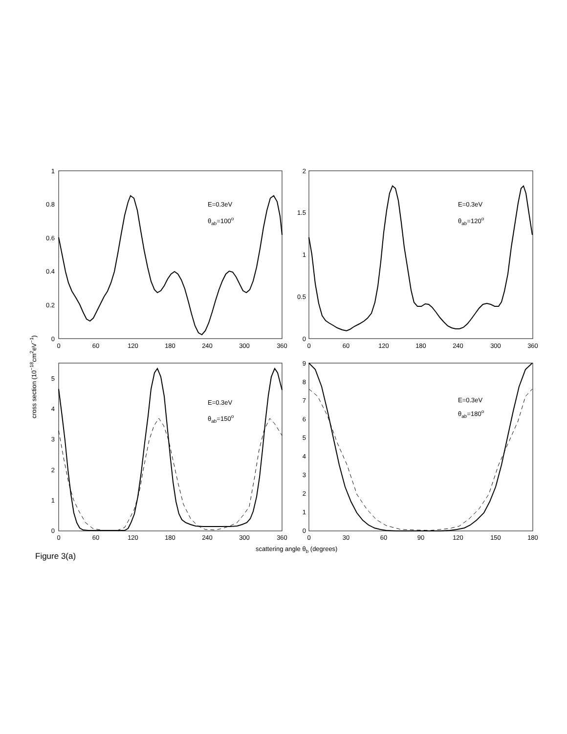0
60
120
180
240
300
360
0
60
120
180
240
300
360
0
60
120
180
240
300
360
0
30
60
90
120
150
180
1
0.8
0.6
0.4
0.2
0
2
1.5
1
0.5
0
5
4
3
2
1
0
9
8
7
6
5
4
3
2
1
0
E=0.3eV
θab=100o
E=0.3eV
θab=120o
E=0.3eV
θab=150o
E=0.3eV
θab=180o
cross section (10−18cm2eV−1)
scattering angle θb (degrees)
Figure 3(a)